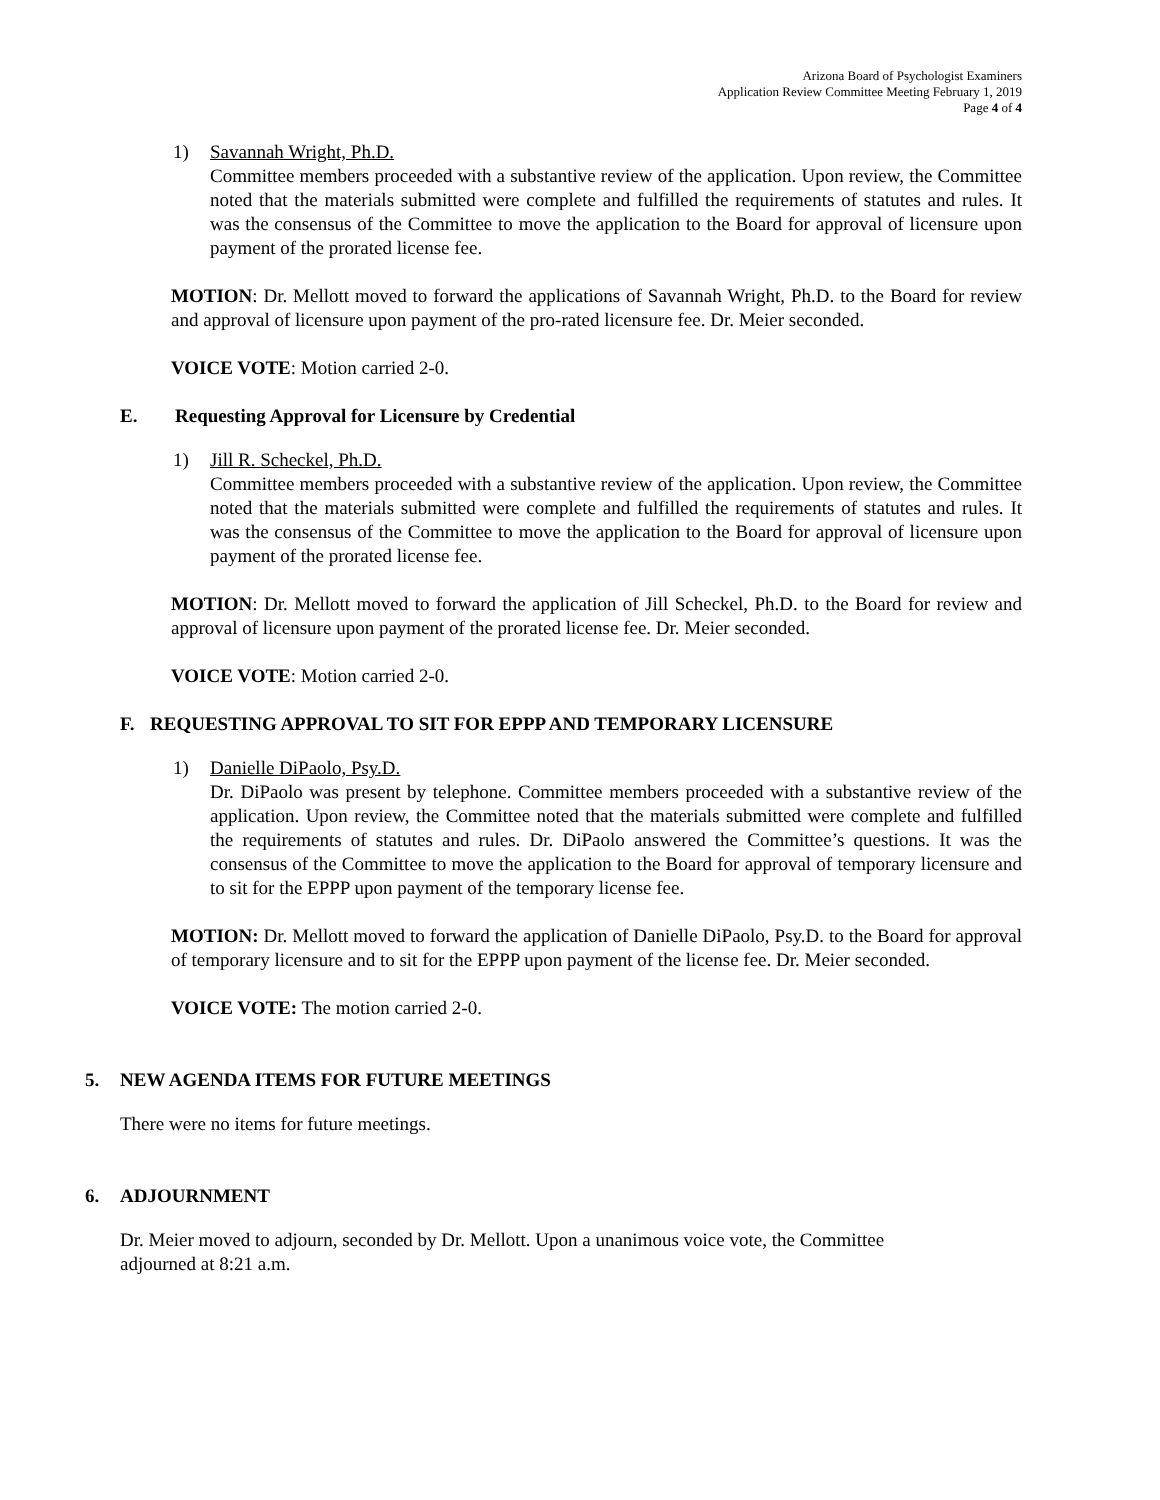Arizona Board of Psychologist Examiners
Application Review Committee Meeting February 1, 2019
Page 4 of 4
1) Savannah Wright, Ph.D.
Committee members proceeded with a substantive review of the application. Upon review, the Committee noted that the materials submitted were complete and fulfilled the requirements of statutes and rules. It was the consensus of the Committee to move the application to the Board for approval of licensure upon payment of the prorated license fee.
MOTION: Dr. Mellott moved to forward the applications of Savannah Wright, Ph.D. to the Board for review and approval of licensure upon payment of the pro-rated licensure fee. Dr. Meier seconded.
VOICE VOTE: Motion carried 2-0.
E. Requesting Approval for Licensure by Credential
1) Jill R. Scheckel, Ph.D.
Committee members proceeded with a substantive review of the application. Upon review, the Committee noted that the materials submitted were complete and fulfilled the requirements of statutes and rules. It was the consensus of the Committee to move the application to the Board for approval of licensure upon payment of the prorated license fee.
MOTION: Dr. Mellott moved to forward the application of Jill Scheckel, Ph.D. to the Board for review and approval of licensure upon payment of the prorated license fee. Dr. Meier seconded.
VOICE VOTE: Motion carried 2-0.
F. REQUESTING APPROVAL TO SIT FOR EPPP AND TEMPORARY LICENSURE
1) Danielle DiPaolo, Psy.D.
Dr. DiPaolo was present by telephone. Committee members proceeded with a substantive review of the application. Upon review, the Committee noted that the materials submitted were complete and fulfilled the requirements of statutes and rules. Dr. DiPaolo answered the Committee’s questions. It was the consensus of the Committee to move the application to the Board for approval of temporary licensure and to sit for the EPPP upon payment of the temporary license fee.
MOTION: Dr. Mellott moved to forward the application of Danielle DiPaolo, Psy.D. to the Board for approval of temporary licensure and to sit for the EPPP upon payment of the license fee. Dr. Meier seconded.
VOICE VOTE: The motion carried 2-0.
5. NEW AGENDA ITEMS FOR FUTURE MEETINGS
There were no items for future meetings.
6. ADJOURNMENT
Dr. Meier moved to adjourn, seconded by Dr. Mellott. Upon a unanimous voice vote, the Committee
adjourned at 8:21 a.m.